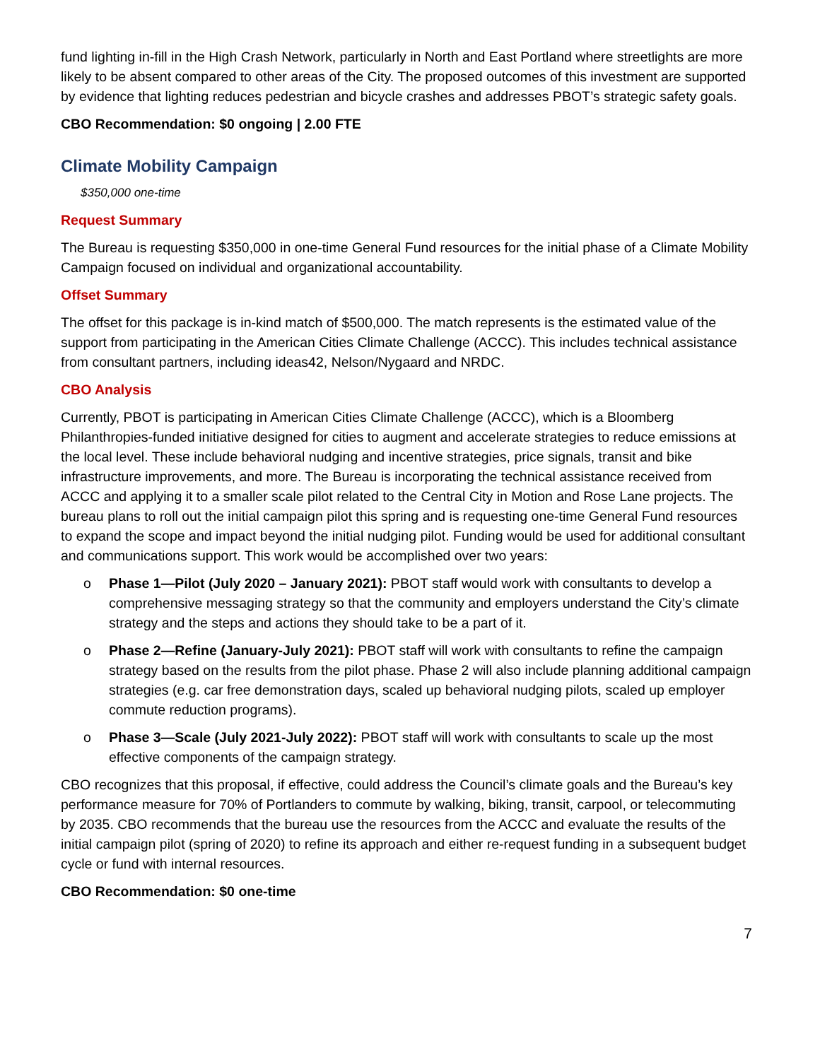fund lighting in-fill in the High Crash Network, particularly in North and East Portland where streetlights are more likely to be absent compared to other areas of the City. The proposed outcomes of this investment are supported by evidence that lighting reduces pedestrian and bicycle crashes and addresses PBOT’s strategic safety goals.
CBO Recommendation: $0 ongoing | 2.00 FTE
Climate Mobility Campaign
$350,000 one-time
Request Summary
The Bureau is requesting $350,000 in one-time General Fund resources for the initial phase of a Climate Mobility Campaign focused on individual and organizational accountability.
Offset Summary
The offset for this package is in-kind match of $500,000. The match represents is the estimated value of the support from participating in the American Cities Climate Challenge (ACCC). This includes technical assistance from consultant partners, including ideas42, Nelson/Nygaard and NRDC.
CBO Analysis
Currently, PBOT is participating in American Cities Climate Challenge (ACCC), which is a Bloomberg Philanthropies-funded initiative designed for cities to augment and accelerate strategies to reduce emissions at the local level. These include behavioral nudging and incentive strategies, price signals, transit and bike infrastructure improvements, and more. The Bureau is incorporating the technical assistance received from ACCC and applying it to a smaller scale pilot related to the Central City in Motion and Rose Lane projects. The bureau plans to roll out the initial campaign pilot this spring and is requesting one-time General Fund resources to expand the scope and impact beyond the initial nudging pilot. Funding would be used for additional consultant and communications support. This work would be accomplished over two years:
o Phase 1—Pilot (July 2020 – January 2021): PBOT staff would work with consultants to develop a comprehensive messaging strategy so that the community and employers understand the City’s climate strategy and the steps and actions they should take to be a part of it.
o Phase 2—Refine (January-July 2021): PBOT staff will work with consultants to refine the campaign strategy based on the results from the pilot phase. Phase 2 will also include planning additional campaign strategies (e.g. car free demonstration days, scaled up behavioral nudging pilots, scaled up employer commute reduction programs).
o Phase 3—Scale (July 2021-July 2022): PBOT staff will work with consultants to scale up the most effective components of the campaign strategy.
CBO recognizes that this proposal, if effective, could address the Council’s climate goals and the Bureau’s key performance measure for 70% of Portlanders to commute by walking, biking, transit, carpool, or telecommuting by 2035. CBO recommends that the bureau use the resources from the ACCC and evaluate the results of the initial campaign pilot (spring of 2020) to refine its approach and either re-request funding in a subsequent budget cycle or fund with internal resources.
CBO Recommendation: $0 one-time
7